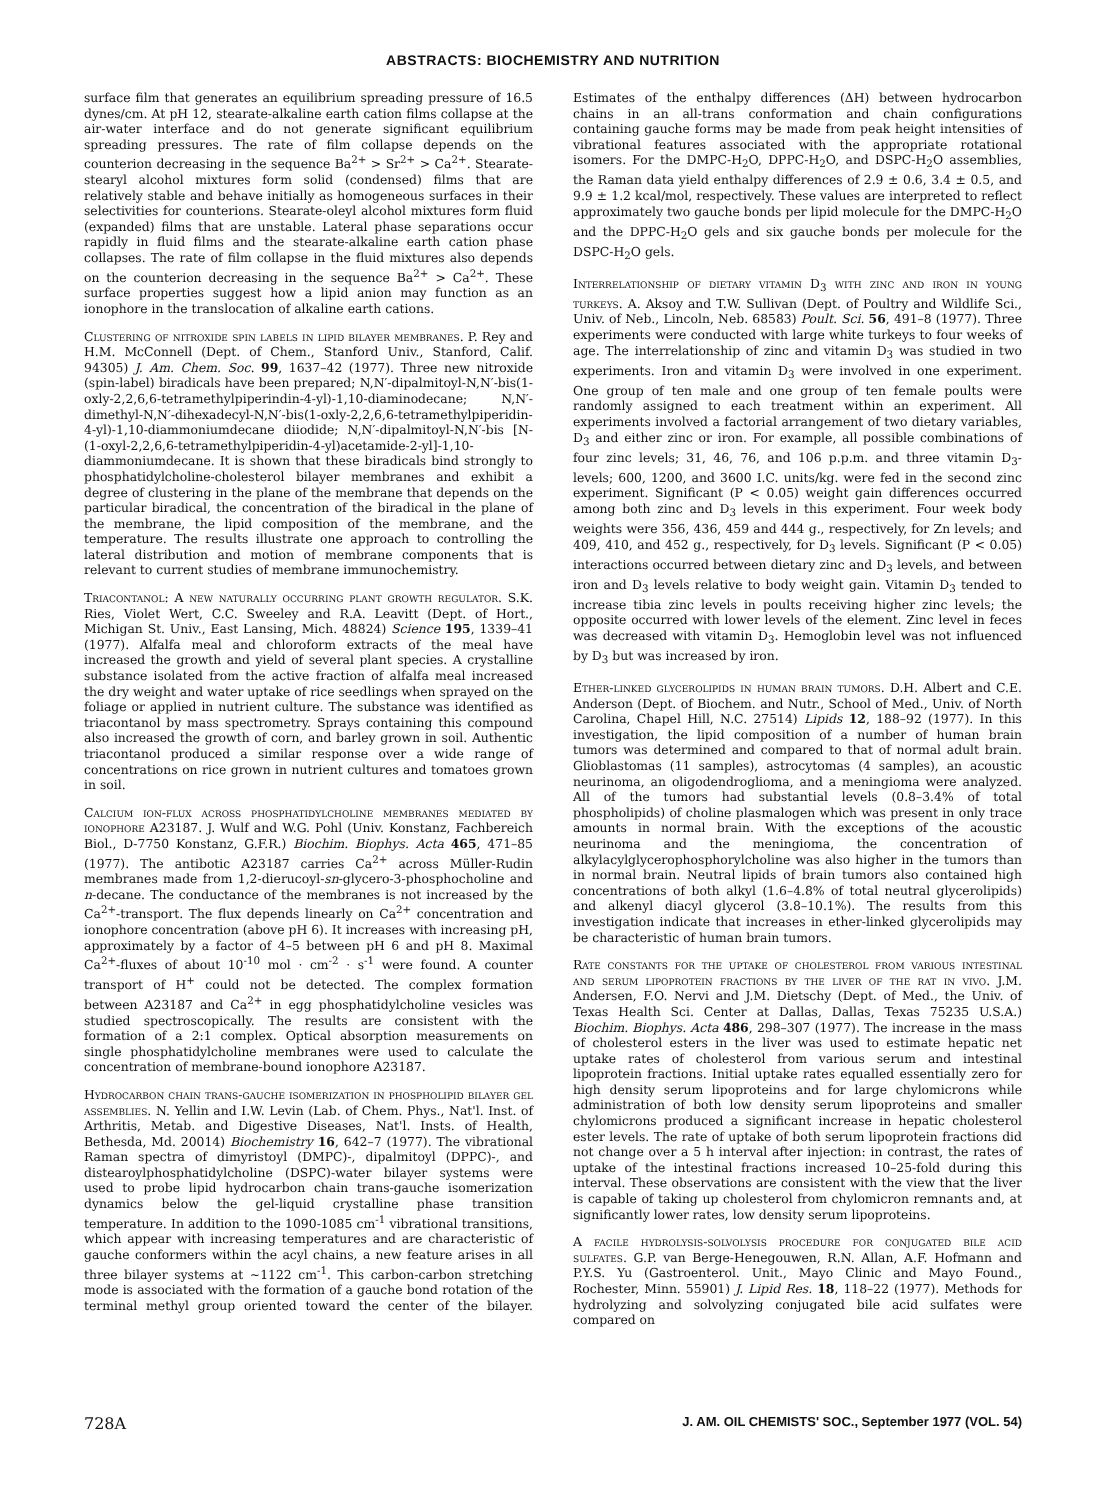ABSTRACTS: BIOCHEMISTRY AND NUTRITION
surface film that generates an equilibrium spreading pressure of 16.5 dynes/cm. At pH 12, stearate-alkaline earth cation films collapse at the air-water interface and do not generate significant equilibrium spreading pressures. The rate of film collapse depends on the counterion decreasing in the sequence Ba<sup>2+</sup> > Sr<sup>2+</sup> > Ca<sup>2+</sup>. Stearate-stearyl alcohol mixtures form solid (condensed) films that are relatively stable and behave initially as homogeneous surfaces in their selectivities for counterions. Stearate-oleyl alcohol mixtures form fluid (expanded) films that are unstable. Lateral phase separations occur rapidly in fluid films and the stearate-alkaline earth cation phase collapses. The rate of film collapse in the fluid mixtures also depends on the counterion decreasing in the sequence Ba<sup>2+</sup> > Ca<sup>2+</sup>. These surface properties suggest how a lipid anion may function as an ionophore in the translocation of alkaline earth cations.
Clustering of nitroxide spin labels in lipid bilayer membranes. P. Rey and H.M. McConnell (Dept. of Chem., Stanford Univ., Stanford, Calif. 94305) J. Am. Chem. Soc. 99, 1637–42 (1977). Three new nitroxide (spin-label) biradicals have been prepared; N,N′-dipalmitoyl-N,N′-bis(1-oxly-2,2,6,6-tetramethylpiperindin-4-yl)-1,10-diaminodecane; N,N′-dimethyl-N,N′-dihexadecyl-N,N′-bis(1-oxly-2,2,6,6-tetramethylpiperidin-4-yl)-1,10-diammoniumdecane diiodide; N,N′-dipalmitoyl-N,N′-bis [N-(1-oxyl-2,2,6,6-tetramethylpiperidin-4-yl)acetamide-2-yl]-1,10-diammoniumdecane. It is shown that these biradicals bind strongly to phosphatidylcholine-cholesterol bilayer membranes and exhibit a degree of clustering in the plane of the membrane that depends on the particular biradical, the concentration of the biradical in the plane of the membrane, the lipid composition of the membrane, and the temperature. The results illustrate one approach to controlling the lateral distribution and motion of membrane components that is relevant to current studies of membrane immunochemistry.
Triacontanol: A new naturally occurring plant growth regulator. S.K. Ries, Violet Wert, C.C. Sweeley and R.A. Leavitt (Dept. of Hort., Michigan St. Univ., East Lansing, Mich. 48824) Science 195, 1339–41 (1977). Alfalfa meal and chloroform extracts of the meal have increased the growth and yield of several plant species. A crystalline substance isolated from the active fraction of alfalfa meal increased the dry weight and water uptake of rice seedlings when sprayed on the foliage or applied in nutrient culture. The substance was identified as triacontanol by mass spectrometry. Sprays containing this compound also increased the growth of corn, and barley grown in soil. Authentic triacontanol produced a similar response over a wide range of concentrations on rice grown in nutrient cultures and tomatoes grown in soil.
Calcium ion-flux across phosphatidylcholine membranes mediated by ionophore A23187. J. Wulf and W.G. Pohl (Univ. Konstanz, Fachbereich Biol., D-7750 Konstanz, G.F.R.) Biochim. Biophys. Acta 465, 471–85 (1977). The antibotic A23187 carries Ca<sup>2+</sup> across Müller-Rudin membranes made from 1,2-dierucoyl-sn-glycero-3-phosphocholine and n-decane. The conductance of the membranes is not increased by the Ca<sup>2+</sup>-transport. The flux depends linearly on Ca<sup>2+</sup> concentration and ionophore concentration (above pH 6). It increases with increasing pH, approximately by a factor of 4–5 between pH 6 and pH 8. Maximal Ca<sup>2+</sup>-fluxes of about 10<sup>-10</sup> mol · cm<sup>-2</sup> · s<sup>-1</sup> were found. A counter transport of H<sup>+</sup> could not be detected. The complex formation between A23187 and Ca<sup>2+</sup> in egg phosphatidylcholine vesicles was studied spectroscopically. The results are consistent with the formation of a 2:1 complex. Optical absorption measurements on single phosphatidylcholine membranes were used to calculate the concentration of membrane-bound ionophore A23187.
Hydrocarbon chain trans-gauche isomerization in phospholipid bilayer gel assemblies. N. Yellin and I.W. Levin (Lab. of Chem. Phys., Nat'l. Inst. of Arthritis, Metab. and Digestive Diseases, Nat'l. Insts. of Health, Bethesda, Md. 20014) Biochemistry 16, 642–7 (1977). The vibrational Raman spectra of dimyristoyl (DMPC)-, dipalmitoyl (DPPC)-, and distearoylphosphatidylcholine (DSPC)-water bilayer systems were used to probe lipid hydrocarbon chain trans-gauche isomerization dynamics below the gel-liquid crystalline phase transition temperature. In addition to the 1090-1085 cm<sup>-1</sup> vibrational transitions, which appear with increasing temperatures and are characteristic of gauche conformers within the acyl chains, a new feature arises in all three bilayer systems at ~1122 cm<sup>-1</sup>. This carbon-carbon stretching mode is associated with the formation of a gauche bond rotation of the terminal methyl group oriented toward the center of the bilayer. Estimates of the enthalpy differences (ΔH) between hydrocarbon chains in an all-trans conformation and chain configurations containing gauche forms may be made from peak height intensities of vibrational features associated with the appropriate rotational isomers. For the DMPC-H<sub>2</sub>O, DPPC-H<sub>2</sub>O, and DSPC-H<sub>2</sub>O assemblies, the Raman data yield enthalpy differences of 2.9 ± 0.6, 3.4 ± 0.5, and 9.9 ± 1.2 kcal/mol, respectively. These values are interpreted to reflect approximately two gauche bonds per lipid molecule for the DMPC-H<sub>2</sub>O and the DPPC-H<sub>2</sub>O gels and six gauche bonds per molecule for the DSPC-H<sub>2</sub>O gels.
Interrelationship of dietary vitamin D<sub>3</sub> with zinc and iron in young turkeys. A. Aksoy and T.W. Sullivan (Dept. of Poultry and Wildlife Sci., Univ. of Neb., Lincoln, Neb. 68583) Poult. Sci. 56, 491–8 (1977). Three experiments were conducted with large white turkeys to four weeks of age. The interrelationship of zinc and vitamin D<sub>3</sub> was studied in two experiments. Iron and vitamin D<sub>3</sub> were involved in one experiment. One group of ten male and one group of ten female poults were randomly assigned to each treatment within an experiment. All experiments involved a factorial arrangement of two dietary variables, D<sub>3</sub> and either zinc or iron. For example, all possible combinations of four zinc levels; 31, 46, 76, and 106 p.p.m. and three vitamin D<sub>3</sub>- levels; 600, 1200, and 3600 I.C. units/kg. were fed in the second zinc experiment. Significant (P < 0.05) weight gain differences occurred among both zinc and D<sub>3</sub> levels in this experiment. Four week body weights were 356, 436, 459 and 444 g., respectively, for Zn levels; and 409, 410, and 452 g., respectively, for D<sub>3</sub> levels. Significant (P < 0.05) interactions occurred between dietary zinc and D<sub>3</sub> levels, and between iron and D<sub>3</sub> levels relative to body weight gain. Vitamin D<sub>3</sub> tended to increase tibia zinc levels in poults receiving higher zinc levels; the opposite occurred with lower levels of the element. Zinc level in feces was decreased with vitamin D<sub>3</sub>. Hemoglobin level was not influenced by D<sub>3</sub> but was increased by iron.
Ether-linked glycerolipids in human brain tumors. D.H. Albert and C.E. Anderson (Dept. of Biochem. and Nutr., School of Med., Univ. of North Carolina, Chapel Hill, N.C. 27514) Lipids 12, 188–92 (1977). In this investigation, the lipid composition of a number of human brain tumors was determined and compared to that of normal adult brain. Glioblastomas (11 samples), astrocytomas (4 samples), an acoustic neurinoma, an oligodendroglioma, and a meningioma were analyzed. All of the tumors had substantial levels (0.8–3.4% of total phospholipids) of choline plasmalogen which was present in only trace amounts in normal brain. With the exceptions of the acoustic neurinoma and the meningioma, the concentration of alkylacylglycerophosphorylcholine was also higher in the tumors than in normal brain. Neutral lipids of brain tumors also contained high concentrations of both alkyl (1.6–4.8% of total neutral glycerolipids) and alkenyl diacyl glycerol (3.8–10.1%). The results from this investigation indicate that increases in ether-linked glycerolipids may be characteristic of human brain tumors.
Rate constants for the uptake of cholesterol from various intestinal and serum lipoprotein fractions by the liver of the rat in vivo. J.M. Andersen, F.O. Nervi and J.M. Dietschy (Dept. of Med., the Univ. of Texas Health Sci. Center at Dallas, Dallas, Texas 75235 U.S.A.) Biochim. Biophys. Acta 486, 298–307 (1977). The increase in the mass of cholesterol esters in the liver was used to estimate hepatic net uptake rates of cholesterol from various serum and intestinal lipoprotein fractions. Initial uptake rates equalled essentially zero for high density serum lipoproteins and for large chylomicrons while administration of both low density serum lipoproteins and smaller chylomicrons produced a significant increase in hepatic cholesterol ester levels. The rate of uptake of both serum lipoprotein fractions did not change over a 5 h interval after injection: in contrast, the rates of uptake of the intestinal fractions increased 10–25-fold during this interval. These observations are consistent with the view that the liver is capable of taking up cholesterol from chylomicron remnants and, at significantly lower rates, low density serum lipoproteins.
A facile hydrolysis-solvolysis procedure for conjugated bile acid sulfates. G.P. van Berge-Henegouwen, R.N. Allan, A.F. Hofmann and P.Y.S. Yu (Gastroenterol. Unit., Mayo Clinic and Mayo Found., Rochester, Minn. 55901) J. Lipid Res. 18, 118–22 (1977). Methods for hydrolyzing and solvolyzing conjugated bile acid sulfates were compared on
728A J. AM. OIL CHEMISTS' SOC., September 1977 (VOL. 54)